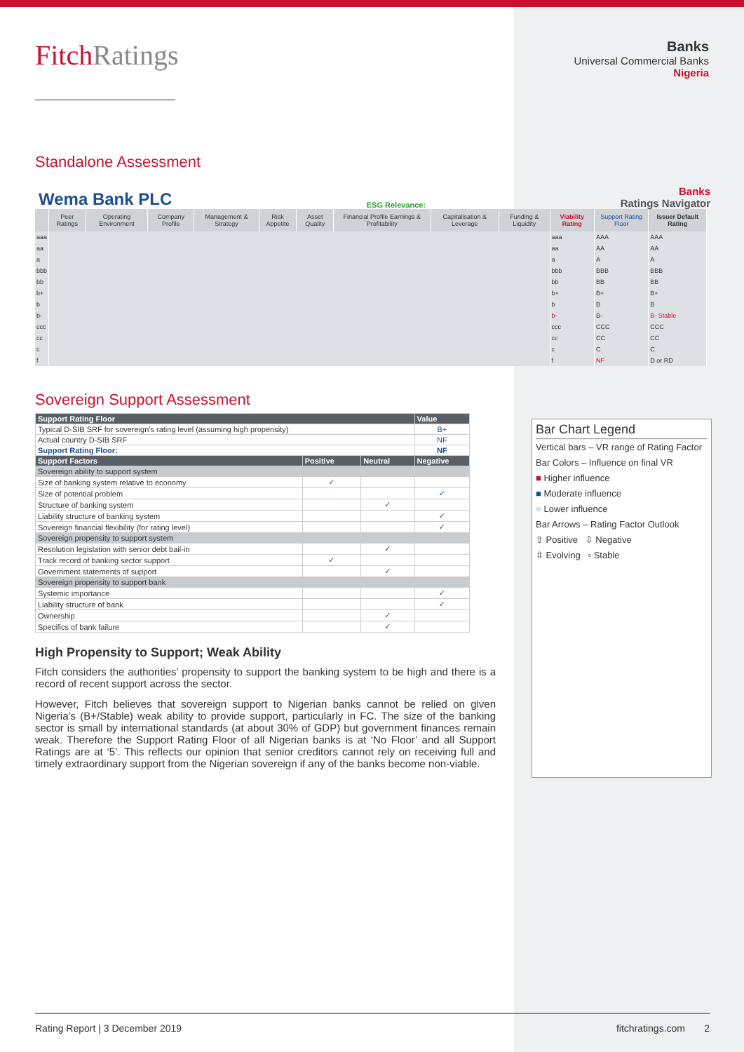FitchRatings
Banks
Universal Commercial Banks
Nigeria
Standalone Assessment
Wema Bank PLC ESG Relevance:
Banks
Ratings Navigator
| | Peer Ratings | Operating Environment | Company Profile | Management & Strategy | Risk Appetite | Asset Quality | Financial Profile Earnings & Profitability | Capitalisation & Leverage | Funding & Liquidity | Viability Rating | Support Rating Floor | Issuer Default Rating |
| --- | --- | --- | --- | --- | --- | --- | --- | --- | --- | --- | --- | --- |
| aaa | | | | | | | | | | aaa | AAA | AAA |
| aa | | | | | | | | | | aa | AA | AA |
| a | | | | | | | | | | a | A | A |
| bbb | | | | | | | | | | bbb | BBB | BBB |
| bb | | | | | | | | | | bb | BB | BB |
| b+ | | | | | | | | | | b+ | B+ | B+ |
| b | | | | | | | | | | b | B | B |
| b- | | | | | | | | | | b- | B- | B- Stable |
| ccc | | | | | | | | | | ccc | CCC | CCC |
| cc | | | | | | | | | | cc | CC | CC |
| c | | | | | | | | | | c | C | C |
| f | | | | | | | | | | f | NF | D or RD |
Sovereign Support Assessment
| Support Rating Floor | | | Value |
| Typical D-SIB SRF for sovereign's rating level (assuming high propensity) | | | B+ |
| Actual country D-SIB SRF | | | NF |
| Support Rating Floor: | | | NF |
| Support Factors | Positive | Neutral | Negative |
| Sovereign ability to support system | | | |
| Size of banking system relative to economy | ✓ | | |
| Size of potential problem | | | ✓ |
| Structure of banking system | | ✓ | |
| Liability structure of banking system | | | ✓ |
| Sovereign financial flexibility (for rating level) | | | ✓ |
| Sovereign propensity to support system | | | |
| Resolution legislation with senior debt bail-in | | ✓ | |
| Track record of banking sector support | ✓ | | |
| Government statements of support | | ✓ | |
| Sovereign propensity to support bank | | | |
| Systemic importance | | | ✓ |
| Liability structure of bank | | | ✓ |
| Ownership | | ✓ | |
| Specifics of bank failure | | ✓ | |
High Propensity to Support; Weak Ability
Fitch considers the authorities’ propensity to support the banking system to be high and there is a record of recent support across the sector.
However, Fitch believes that sovereign support to Nigerian banks cannot be relied on given Nigeria’s (B+/Stable) weak ability to provide support, particularly in FC. The size of the banking sector is small by international standards (at about 30% of GDP) but government finances remain weak. Therefore the Support Rating Floor of all Nigerian banks is at ‘No Floor’ and all Support Ratings are at ‘5’. This reflects our opinion that senior creditors cannot rely on receiving full and timely extraordinary support from the Nigerian sovereign if any of the banks become non-viable.
Bar Chart Legend
Vertical bars – VR range of Rating Factor
Bar Colors – Influence on final VR
■ Higher influence
■ Moderate influence
■ Lower influence
Bar Arrows – Rating Factor Outlook
⇧ Positive ⇩ Negative
⇳ Evolving ▫ Stable
Rating Report | 3 December 2019 fitchratings.com 2